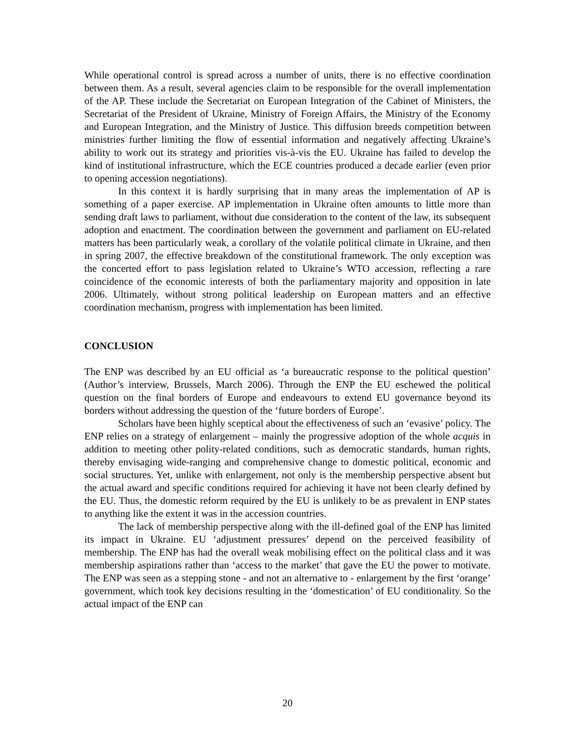While operational control is spread across a number of units, there is no effective coordination between them. As a result, several agencies claim to be responsible for the overall implementation of the AP. These include the Secretariat on European Integration of the Cabinet of Ministers, the Secretariat of the President of Ukraine, Ministry of Foreign Affairs, the Ministry of the Economy and European Integration, and the Ministry of Justice. This diffusion breeds competition between ministries further limiting the flow of essential information and negatively affecting Ukraine’s ability to work out its strategy and priorities vis-à-vis the EU. Ukraine has failed to develop the kind of institutional infrastructure, which the ECE countries produced a decade earlier (even prior to opening accession negotiations).
In this context it is hardly surprising that in many areas the implementation of AP is something of a paper exercise. AP implementation in Ukraine often amounts to little more than sending draft laws to parliament, without due consideration to the content of the law, its subsequent adoption and enactment. The coordination between the government and parliament on EU-related matters has been particularly weak, a corollary of the volatile political climate in Ukraine, and then in spring 2007, the effective breakdown of the constitutional framework. The only exception was the concerted effort to pass legislation related to Ukraine’s WTO accession, reflecting a rare coincidence of the economic interests of both the parliamentary majority and opposition in late 2006. Ultimately, without strong political leadership on European matters and an effective coordination mechanism, progress with implementation has been limited.
CONCLUSION
The ENP was described by an EU official as ‘a bureaucratic response to the political question’ (Author’s interview, Brussels, March 2006). Through the ENP the EU eschewed the political question on the final borders of Europe and endeavours to extend EU governance beyond its borders without addressing the question of the ‘future borders of Europe’.
Scholars have been highly sceptical about the effectiveness of such an ‘evasive’ policy. The ENP relies on a strategy of enlargement – mainly the progressive adoption of the whole acquis in addition to meeting other polity-related conditions, such as democratic standards, human rights, thereby envisaging wide-ranging and comprehensive change to domestic political, economic and social structures. Yet, unlike with enlargement, not only is the membership perspective absent but the actual award and specific conditions required for achieving it have not been clearly defined by the EU. Thus, the domestic reform required by the EU is unlikely to be as prevalent in ENP states to anything like the extent it was in the accession countries.
The lack of membership perspective along with the ill-defined goal of the ENP has limited its impact in Ukraine. EU ‘adjustment pressures’ depend on the perceived feasibility of membership. The ENP has had the overall weak mobilising effect on the political class and it was membership aspirations rather than ‘access to the market’ that gave the EU the power to motivate. The ENP was seen as a stepping stone - and not an alternative to - enlargement by the first ‘orange’ government, which took key decisions resulting in the ‘domestication’ of EU conditionality. So the actual impact of the ENP can
20